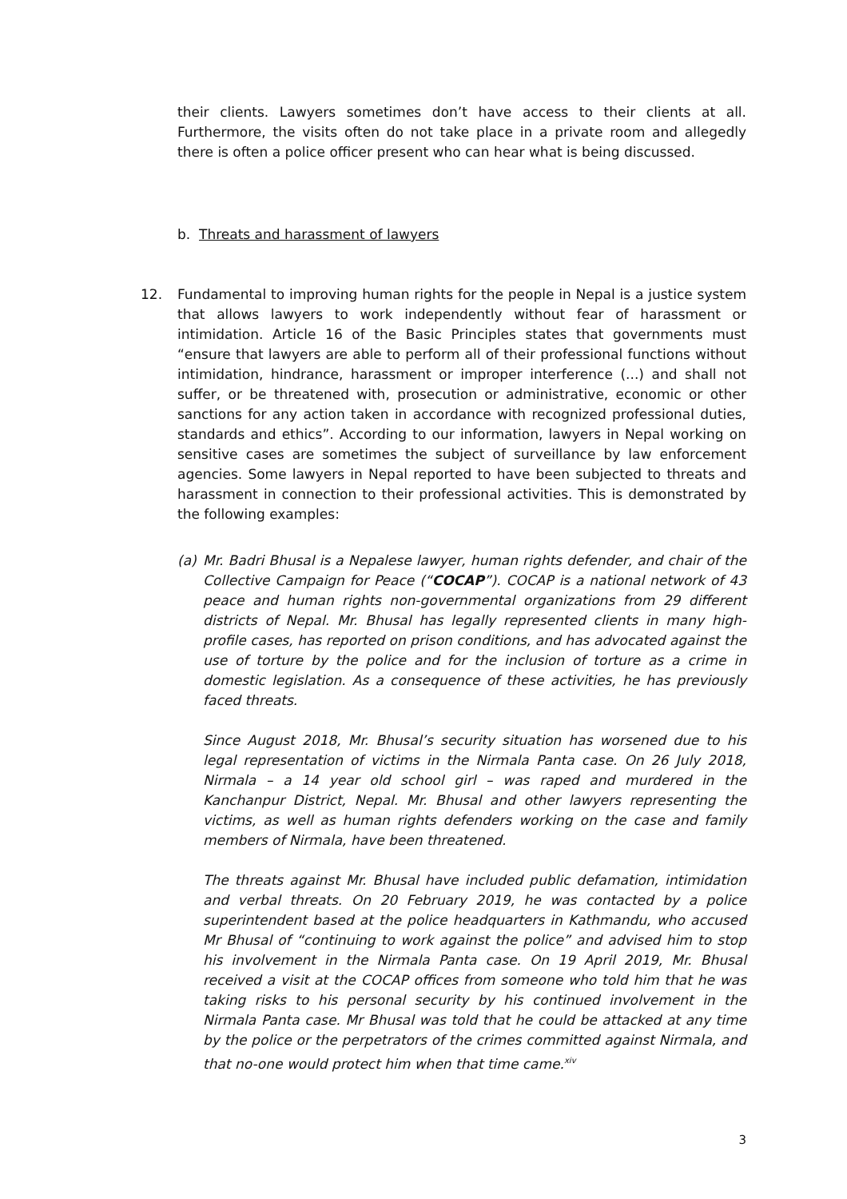their clients. Lawyers sometimes don’t have access to their clients at all. Furthermore, the visits often do not take place in a private room and allegedly there is often a police officer present who can hear what is being discussed.
b. Threats and harassment of lawyers
12. Fundamental to improving human rights for the people in Nepal is a justice system that allows lawyers to work independently without fear of harassment or intimidation. Article 16 of the Basic Principles states that governments must “ensure that lawyers are able to perform all of their professional functions without intimidation, hindrance, harassment or improper interference (...) and shall not suffer, or be threatened with, prosecution or administrative, economic or other sanctions for any action taken in accordance with recognized professional duties, standards and ethics”. According to our information, lawyers in Nepal working on sensitive cases are sometimes the subject of surveillance by law enforcement agencies. Some lawyers in Nepal reported to have been subjected to threats and harassment in connection to their professional activities. This is demonstrated by the following examples:
(a) Mr. Badri Bhusal is a Nepalese lawyer, human rights defender, and chair of the Collective Campaign for Peace (“COCAP”). COCAP is a national network of 43 peace and human rights non-governmental organizations from 29 different districts of Nepal. Mr. Bhusal has legally represented clients in many high-profile cases, has reported on prison conditions, and has advocated against the use of torture by the police and for the inclusion of torture as a crime in domestic legislation. As a consequence of these activities, he has previously faced threats.
Since August 2018, Mr. Bhusal’s security situation has worsened due to his legal representation of victims in the Nirmala Panta case. On 26 July 2018, Nirmala – a 14 year old school girl – was raped and murdered in the Kanchanpur District, Nepal. Mr. Bhusal and other lawyers representing the victims, as well as human rights defenders working on the case and family members of Nirmala, have been threatened.
The threats against Mr. Bhusal have included public defamation, intimidation and verbal threats. On 20 February 2019, he was contacted by a police superintendent based at the police headquarters in Kathmandu, who accused Mr Bhusal of “continuing to work against the police” and advised him to stop his involvement in the Nirmala Panta case. On 19 April 2019, Mr. Bhusal received a visit at the COCAP offices from someone who told him that he was taking risks to his personal security by his continued involvement in the Nirmala Panta case. Mr Bhusal was told that he could be attacked at any time by the police or the perpetrators of the crimes committed against Nirmala, and that no-one would protect him when that time came.<sup>xiv</sup>
3